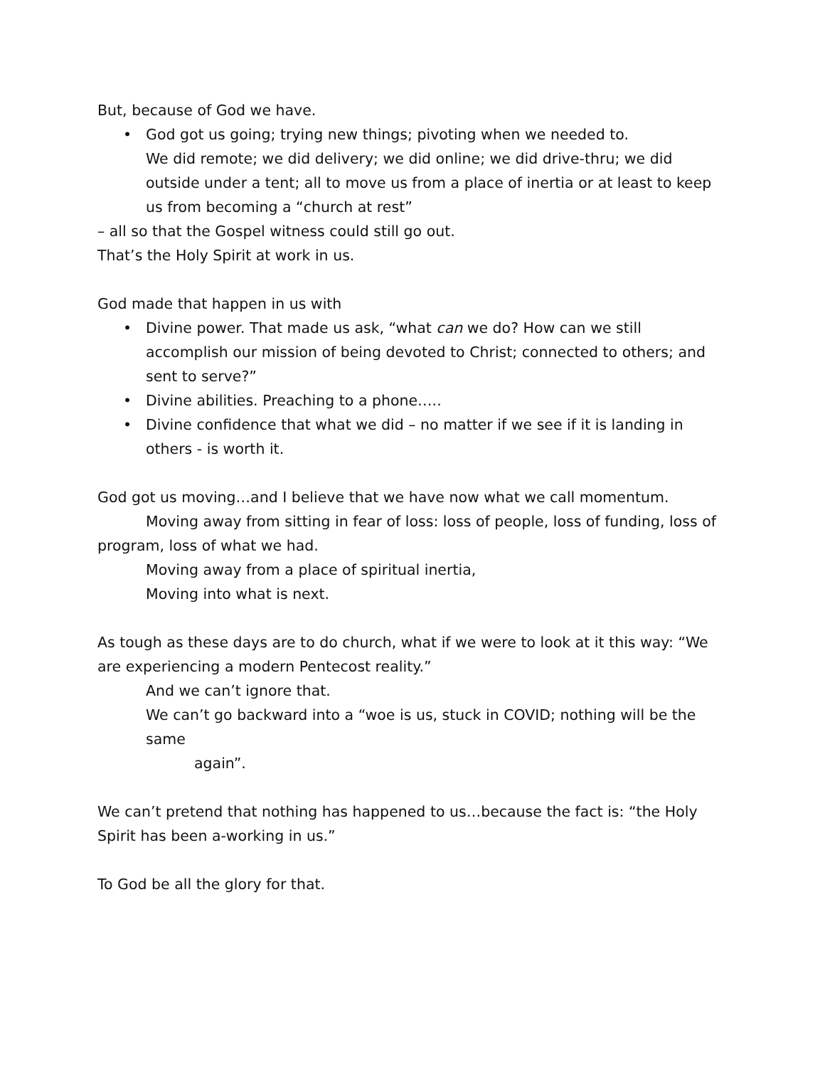But, because of God we have.
• God got us going; trying new things; pivoting when we needed to.
We did remote; we did delivery; we did online; we did drive-thru; we did outside under a tent; all to move us from a place of inertia or at least to keep us from becoming a “church at rest”
– all so that the Gospel witness could still go out.
That’s the Holy Spirit at work in us.
God made that happen in us with
• Divine power. That made us ask, “what can we do? How can we still accomplish our mission of being devoted to Christ; connected to others; and sent to serve?”
• Divine abilities. Preaching to a phone…..
• Divine confidence that what we did – no matter if we see if it is landing in others - is worth it.
God got us moving…and I believe that we have now what we call momentum.
Moving away from sitting in fear of loss: loss of people, loss of funding, loss of program, loss of what we had.
Moving away from a place of spiritual inertia,
Moving into what is next.
As tough as these days are to do church, what if we were to look at it this way: “We are experiencing a modern Pentecost reality.”
And we can’t ignore that.
We can’t go backward into a “woe is us, stuck in COVID; nothing will be the same
again”.
We can’t pretend that nothing has happened to us…because the fact is: “the Holy Spirit has been a-working in us.”
To God be all the glory for that.